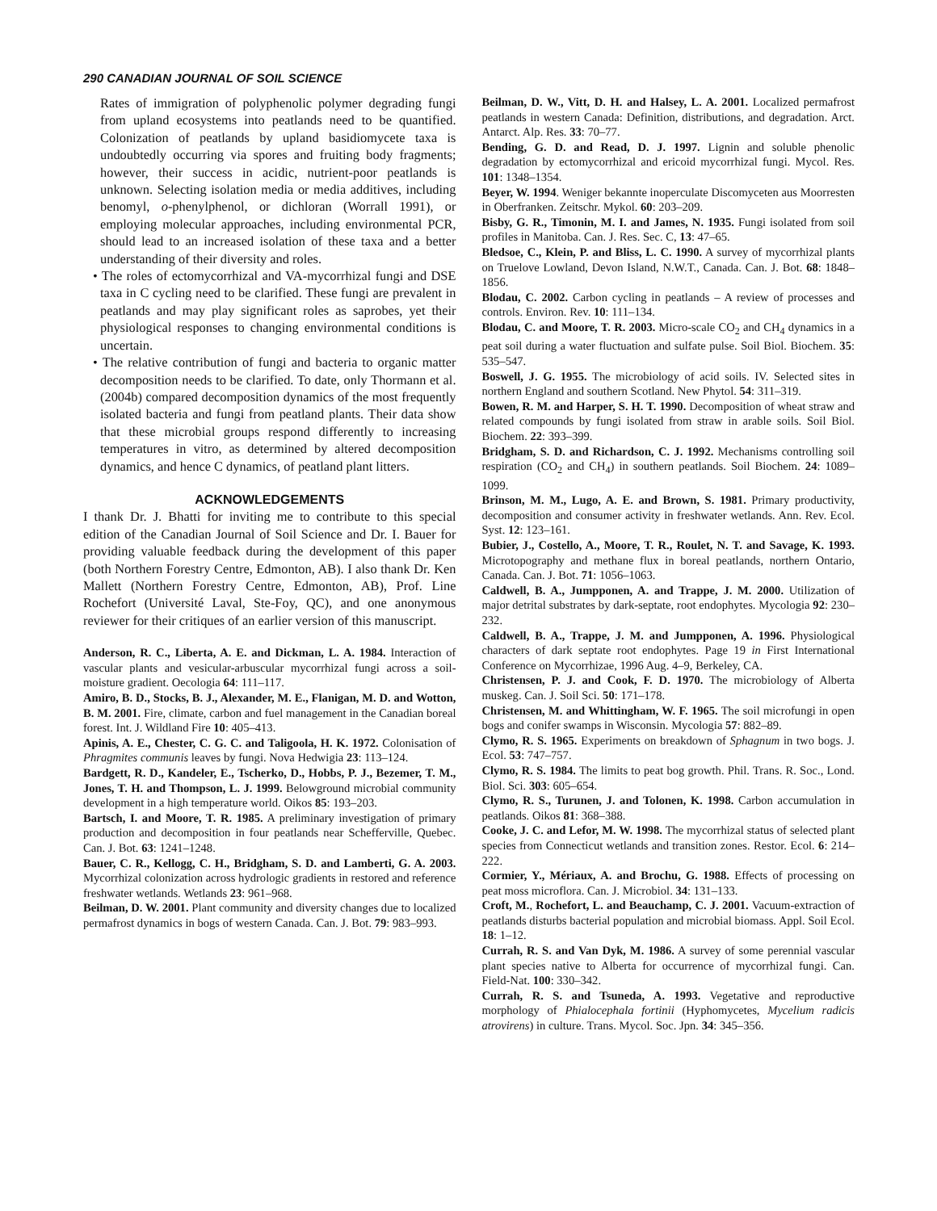290 CANADIAN JOURNAL OF SOIL SCIENCE
Rates of immigration of polyphenolic polymer degrading fungi from upland ecosystems into peatlands need to be quantified. Colonization of peatlands by upland basidiomycete taxa is undoubtedly occurring via spores and fruiting body fragments; however, their success in acidic, nutrient-poor peatlands is unknown. Selecting isolation media or media additives, including benomyl, o-phenylphenol, or dichloran (Worrall 1991), or employing molecular approaches, including environmental PCR, should lead to an increased isolation of these taxa and a better understanding of their diversity and roles.
• The roles of ectomycorrhizal and VA-mycorrhizal fungi and DSE taxa in C cycling need to be clarified. These fungi are prevalent in peatlands and may play significant roles as saprobes, yet their physiological responses to changing environmental conditions is uncertain.
• The relative contribution of fungi and bacteria to organic matter decomposition needs to be clarified. To date, only Thormann et al. (2004b) compared decomposition dynamics of the most frequently isolated bacteria and fungi from peatland plants. Their data show that these microbial groups respond differently to increasing temperatures in vitro, as determined by altered decomposition dynamics, and hence C dynamics, of peatland plant litters.
ACKNOWLEDGEMENTS
I thank Dr. J. Bhatti for inviting me to contribute to this special edition of the Canadian Journal of Soil Science and Dr. I. Bauer for providing valuable feedback during the development of this paper (both Northern Forestry Centre, Edmonton, AB). I also thank Dr. Ken Mallett (Northern Forestry Centre, Edmonton, AB), Prof. Line Rochefort (Université Laval, Ste-Foy, QC), and one anonymous reviewer for their critiques of an earlier version of this manuscript.
Anderson, R. C., Liberta, A. E. and Dickman, L. A. 1984. Interaction of vascular plants and vesicular-arbuscular mycorrhizal fungi across a soil-moisture gradient. Oecologia 64: 111–117.
Amiro, B. D., Stocks, B. J., Alexander, M. E., Flanigan, M. D. and Wotton, B. M. 2001. Fire, climate, carbon and fuel management in the Canadian boreal forest. Int. J. Wildland Fire 10: 405–413.
Apinis, A. E., Chester, C. G. C. and Taligoola, H. K. 1972. Colonisation of Phragmites communis leaves by fungi. Nova Hedwigia 23: 113–124.
Bardgett, R. D., Kandeler, E., Tscherko, D., Hobbs, P. J., Bezemer, T. M., Jones, T. H. and Thompson, L. J. 1999. Belowground microbial community development in a high temperature world. Oikos 85: 193–203.
Bartsch, I. and Moore, T. R. 1985. A preliminary investigation of primary production and decomposition in four peatlands near Schefferville, Quebec. Can. J. Bot. 63: 1241–1248.
Bauer, C. R., Kellogg, C. H., Bridgham, S. D. and Lamberti, G. A. 2003. Mycorrhizal colonization across hydrologic gradients in restored and reference freshwater wetlands. Wetlands 23: 961–968.
Beilman, D. W. 2001. Plant community and diversity changes due to localized permafrost dynamics in bogs of western Canada. Can. J. Bot. 79: 983–993.
Beilman, D. W., Vitt, D. H. and Halsey, L. A. 2001. Localized permafrost peatlands in western Canada: Definition, distributions, and degradation. Arct. Antarct. Alp. Res. 33: 70–77.
Bending, G. D. and Read, D. J. 1997. Lignin and soluble phenolic degradation by ectomycorrhizal and ericoid mycorrhizal fungi. Mycol. Res. 101: 1348–1354.
Beyer, W. 1994. Weniger bekannte inoperculate Discomyceten aus Moorresten in Oberfranken. Zeitschr. Mykol. 60: 203–209.
Bisby, G. R., Timonin, M. I. and James, N. 1935. Fungi isolated from soil profiles in Manitoba. Can. J. Res. Sec. C, 13: 47–65.
Bledsoe, C., Klein, P. and Bliss, L. C. 1990. A survey of mycorrhizal plants on Truelove Lowland, Devon Island, N.W.T., Canada. Can. J. Bot. 68: 1848–1856.
Blodau, C. 2002. Carbon cycling in peatlands – A review of processes and controls. Environ. Rev. 10: 111–134.
Blodau, C. and Moore, T. R. 2003. Micro-scale CO<sub>2</sub> and CH<sub>4</sub> dynamics in a peat soil during a water fluctuation and sulfate pulse. Soil Biol. Biochem. 35: 535–547.
Boswell, J. G. 1955. The microbiology of acid soils. IV. Selected sites in northern England and southern Scotland. New Phytol. 54: 311–319.
Bowen, R. M. and Harper, S. H. T. 1990. Decomposition of wheat straw and related compounds by fungi isolated from straw in arable soils. Soil Biol. Biochem. 22: 393–399.
Bridgham, S. D. and Richardson, C. J. 1992. Mechanisms controlling soil respiration (CO<sub>2</sub> and CH<sub>4</sub>) in southern peatlands. Soil Biochem. 24: 1089–1099.
Brinson, M. M., Lugo, A. E. and Brown, S. 1981. Primary productivity, decomposition and consumer activity in freshwater wetlands. Ann. Rev. Ecol. Syst. 12: 123–161.
Bubier, J., Costello, A., Moore, T. R., Roulet, N. T. and Savage, K. 1993. Microtopography and methane flux in boreal peatlands, northern Ontario, Canada. Can. J. Bot. 71: 1056–1063.
Caldwell, B. A., Jumpponen, A. and Trappe, J. M. 2000. Utilization of major detrital substrates by dark-septate, root endophytes. Mycologia 92: 230–232.
Caldwell, B. A., Trappe, J. M. and Jumpponen, A. 1996. Physiological characters of dark septate root endophytes. Page 19 in First International Conference on Mycorrhizae, 1996 Aug. 4–9, Berkeley, CA.
Christensen, P. J. and Cook, F. D. 1970. The microbiology of Alberta muskeg. Can. J. Soil Sci. 50: 171–178.
Christensen, M. and Whittingham, W. F. 1965. The soil microfungi in open bogs and conifer swamps in Wisconsin. Mycologia 57: 882–89.
Clymo, R. S. 1965. Experiments on breakdown of Sphagnum in two bogs. J. Ecol. 53: 747–757.
Clymo, R. S. 1984. The limits to peat bog growth. Phil. Trans. R. Soc., Lond. Biol. Sci. 303: 605–654.
Clymo, R. S., Turunen, J. and Tolonen, K. 1998. Carbon accumulation in peatlands. Oikos 81: 368–388.
Cooke, J. C. and Lefor, M. W. 1998. The mycorrhizal status of selected plant species from Connecticut wetlands and transition zones. Restor. Ecol. 6: 214–222.
Cormier, Y., Mériaux, A. and Brochu, G. 1988. Effects of processing on peat moss microflora. Can. J. Microbiol. 34: 131–133.
Croft, M., Rochefort, L. and Beauchamp, C. J. 2001. Vacuum-extraction of peatlands disturbs bacterial population and microbial biomass. Appl. Soil Ecol. 18: 1–12.
Currah, R. S. and Van Dyk, M. 1986. A survey of some perennial vascular plant species native to Alberta for occurrence of mycorrhizal fungi. Can. Field-Nat. 100: 330–342.
Currah, R. S. and Tsuneda, A. 1993. Vegetative and reproductive morphology of Phialocephala fortinii (Hyphomycetes, Mycelium radicis atrovirens) in culture. Trans. Mycol. Soc. Jpn. 34: 345–356.